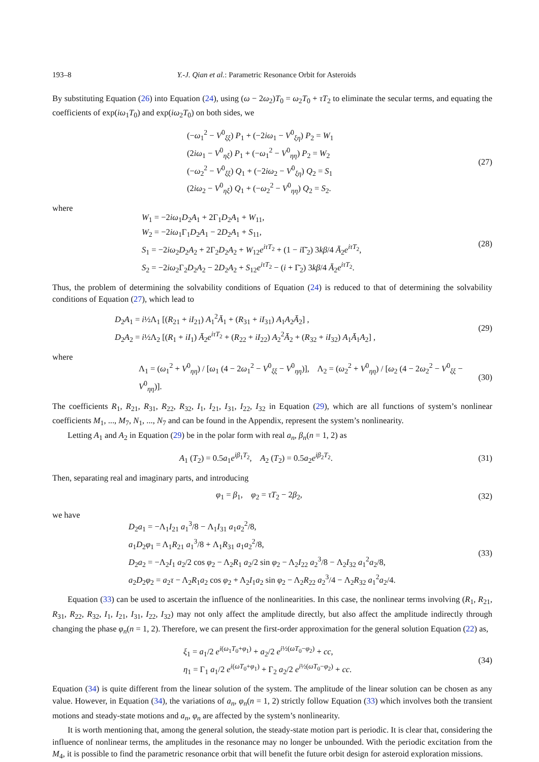193–8 Y.-J. Qian et al.: Parametric Resonance Orbit for Asteroids
By substituting Equation (26) into Equation (24), using (ω − 2ω<sub>2</sub>)T<sub>0</sub> = ω<sub>2</sub>T<sub>0</sub> + τT<sub>2</sub> to eliminate the secular terms, and equating the coefficients of exp(iω<sub>1</sub>T<sub>0</sub>) and exp(iω<sub>2</sub>T<sub>0</sub>) on both sides, we
(−ω<sub>1</sub><sup>2</sup> − V<sup>0</sup><sub>ξξ</sub>) P<sub>1</sub> + (−2iω<sub>1</sub> − V<sup>0</sup><sub>ξη</sub>) P<sub>2</sub> = W<sub>1</sub>
(2iω<sub>1</sub> − V<sup>0</sup><sub>ηξ</sub>) P<sub>1</sub> + (−ω<sub>1</sub><sup>2</sup> − V<sup>0</sup><sub>ηη</sub>) P<sub>2</sub> = W<sub>2</sub>
(−ω<sub>2</sub><sup>2</sup> − V<sup>0</sup><sub>ξξ</sub>) Q<sub>1</sub> + (−2iω<sub>2</sub> − V<sup>0</sup><sub>ξη</sub>) Q<sub>2</sub> = S<sub>1</sub>
(2iω<sub>2</sub> − V<sup>0</sup><sub>ηξ</sub>) Q<sub>1</sub> + (−ω<sub>2</sub><sup>2</sup> − V<sup>0</sup><sub>ηη</sub>) Q<sub>2</sub> = S<sub>2</sub>.
(27)
where
W<sub>1</sub> = −2iω<sub>1</sub>D<sub>2</sub>A<sub>1</sub> + 2Γ<sub>1</sub>D<sub>2</sub>A<sub>1</sub> + W<sub>11</sub>,
W<sub>2</sub> = −2iω<sub>1</sub>Γ<sub>1</sub>D<sub>2</sub>A<sub>1</sub> − 2D<sub>2</sub>A<sub>1</sub> + S<sub>11</sub>,
S<sub>1</sub> = −2iω<sub>2</sub>D<sub>2</sub>A<sub>2</sub> + 2Γ<sub>2</sub>D<sub>2</sub>A<sub>2</sub> + W<sub>12</sub>e<sup>iτT<sub>2</sub></sup> + (1 − i Γ̄<sub>2</sub>) 3kβ/4 Ā<sub>2</sub>e<sup>iτT<sub>2</sub></sup>,
S<sub>2</sub> = −2iω<sub>2</sub>Γ<sub>2</sub>D<sub>2</sub>A<sub>2</sub> − 2D<sub>2</sub>A<sub>2</sub> + S<sub>12</sub>e<sup>iτT<sub>2</sub></sup> − (i + Γ̄<sub>2</sub>) 3kβ/4 Ā<sub>2</sub>e<sup>iτT<sub>2</sub></sup>.
(28)
Thus, the problem of determining the solvability conditions of Equation (24) is reduced to that of determining the solvability conditions of Equation (27), which lead to
D<sub>2</sub>A<sub>1</sub> = i½Λ<sub>1</sub> [(R<sub>21</sub> + iI<sub>21</sub>) A<sub>1</sub><sup>2</sup>Ā<sub>1</sub> + (R<sub>31</sub> + iI<sub>31</sub>) A<sub>1</sub>A<sub>2</sub>Ā<sub>2</sub>] ,
D<sub>2</sub>A<sub>2</sub> = i½Λ<sub>2</sub> [(R<sub>1</sub> + iI<sub>1</sub>) Ā<sub>2</sub>e<sup>iτT<sub>2</sub></sup> + (R<sub>22</sub> + iI<sub>22</sub>) A<sub>2</sub><sup>2</sup>Ā<sub>2</sub> + (R<sub>32</sub> + iI<sub>32</sub>) A<sub>1</sub>Ā<sub>1</sub>A<sub>2</sub>] ,
(29)
where
Λ<sub>1</sub> = (ω<sub>1</sub><sup>2</sup> + V<sup>0</sup><sub>ηη</sub>) / [ω<sub>1</sub> (4 − 2ω<sub>1</sub><sup>2</sup> − V<sup>0</sup><sub>ξξ</sub> − V<sup>0</sup><sub>ηη</sub>)], Λ<sub>2</sub> = (ω<sub>2</sub><sup>2</sup> + V<sup>0</sup><sub>ηη</sub>) / [ω<sub>2</sub> (4 − 2ω<sub>2</sub><sup>2</sup> − V<sup>0</sup><sub>ξξ</sub> − V<sup>0</sup><sub>ηη</sub>)].
(30)
The coefficients R<sub>1</sub>, R<sub>21</sub>, R<sub>31</sub>, R<sub>22</sub>, R<sub>32</sub>, I<sub>1</sub>, I<sub>21</sub>, I<sub>31</sub>, I<sub>22</sub>, I<sub>32</sub> in Equation (29), which are all functions of system’s nonlinear coefficients M<sub>1</sub>, ..., M<sub>7</sub>, N<sub>1</sub>, ..., N<sub>7</sub> and can be found in the Appendix, represent the system’s nonlinearity.
Letting A<sub>1</sub> and A<sub>2</sub> in Equation (29) be in the polar form with real a<sub>n</sub>, β<sub>n</sub>(n = 1, 2) as
A<sub>1</sub> (T<sub>2</sub>) = 0.5a<sub>1</sub>e<sup>iβ<sub>1</sub>T<sub>2</sub></sup>, A<sub>2</sub> (T<sub>2</sub>) = 0.5a<sub>2</sub>e<sup>iβ<sub>2</sub>T<sub>2</sub></sup>.
(31)
Then, separating real and imaginary parts, and introducing
φ<sub>1</sub> = β<sub>1</sub>, φ<sub>2</sub> = τT<sub>2</sub> − 2β<sub>2</sub>,
(32)
we have
D<sub>2</sub>a<sub>1</sub> = −Λ<sub>1</sub>I<sub>21</sub> a<sub>1</sub><sup>3</sup>/8 − Λ<sub>1</sub>I<sub>31</sub> a<sub>1</sub>a<sub>2</sub><sup>2</sup>/8,
a<sub>1</sub>D<sub>2</sub>φ<sub>1</sub> = Λ<sub>1</sub>R<sub>21</sub> a<sub>1</sub><sup>3</sup>/8 + Λ<sub>1</sub>R<sub>31</sub> a<sub>1</sub>a<sub>2</sub><sup>2</sup>/8,
D<sub>2</sub>a<sub>2</sub> = −Λ<sub>2</sub>I<sub>1</sub> a<sub>2</sub>/2 cos φ<sub>2</sub> − Λ<sub>2</sub>R<sub>1</sub> a<sub>2</sub>/2 sin φ<sub>2</sub> − Λ<sub>2</sub>I<sub>22</sub> a<sub>2</sub><sup>3</sup>/8 − Λ<sub>2</sub>I<sub>32</sub> a<sub>1</sub><sup>2</sup>a<sub>2</sub>/8,
a<sub>2</sub>D<sub>2</sub>φ<sub>2</sub> = a<sub>2</sub>τ − Λ<sub>2</sub>R<sub>1</sub>a<sub>2</sub> cos φ<sub>2</sub> + Λ<sub>2</sub>I<sub>1</sub>a<sub>2</sub> sin φ<sub>2</sub> − Λ<sub>2</sub>R<sub>22</sub> a<sub>2</sub><sup>3</sup>/4 − Λ<sub>2</sub>R<sub>32</sub> a<sub>1</sub><sup>2</sup>a<sub>2</sub>/4.
(33)
Equation (33) can be used to ascertain the influence of the nonlinearities. In this case, the nonlinear terms involving (R<sub>1</sub>, R<sub>21</sub>, R<sub>31</sub>, R<sub>22</sub>, R<sub>32</sub>, I<sub>1</sub>, I<sub>21</sub>, I<sub>31</sub>, I<sub>22</sub>, I<sub>32</sub>) may not only affect the amplitude directly, but also affect the amplitude indirectly through changing the phase φ<sub>n</sub>(n = 1, 2). Therefore, we can present the first-order approximation for the general solution Equation (22) as,
ξ<sub>1</sub> = a<sub>1</sub>/2 e<sup>i(ω<sub>1</sub>T<sub>0</sub>+φ<sub>1</sub>)</sup> + a<sub>2</sub>/2 e<sup>i½(ωT<sub>0</sub>−φ<sub>2</sub>)</sup> + cc,
η<sub>1</sub> = Γ<sub>1</sub> a<sub>1</sub>/2 e<sup>i(ωT<sub>0</sub>+φ<sub>1</sub>)</sup> + Γ<sub>2</sub> a<sub>2</sub>/2 e<sup>i½(ωT<sub>0</sub>−φ<sub>2</sub>)</sup> + cc.
(34)
Equation (34) is quite different from the linear solution of the system. The amplitude of the linear solution can be chosen as any value. However, in Equation (34), the variations of a<sub>n</sub>, φ<sub>n</sub>(n = 1, 2) strictly follow Equation (33) which involves both the transient motions and steady-state motions and a<sub>n</sub>, φ<sub>n</sub> are affected by the system’s nonlinearity.
It is worth mentioning that, among the general solution, the steady-state motion part is periodic. It is clear that, considering the influence of nonlinear terms, the amplitudes in the resonance may no longer be unbounded. With the periodic excitation from the M<sub>4</sub>, it is possible to find the parametric resonance orbit that will benefit the future orbit design for asteroid exploration missions.